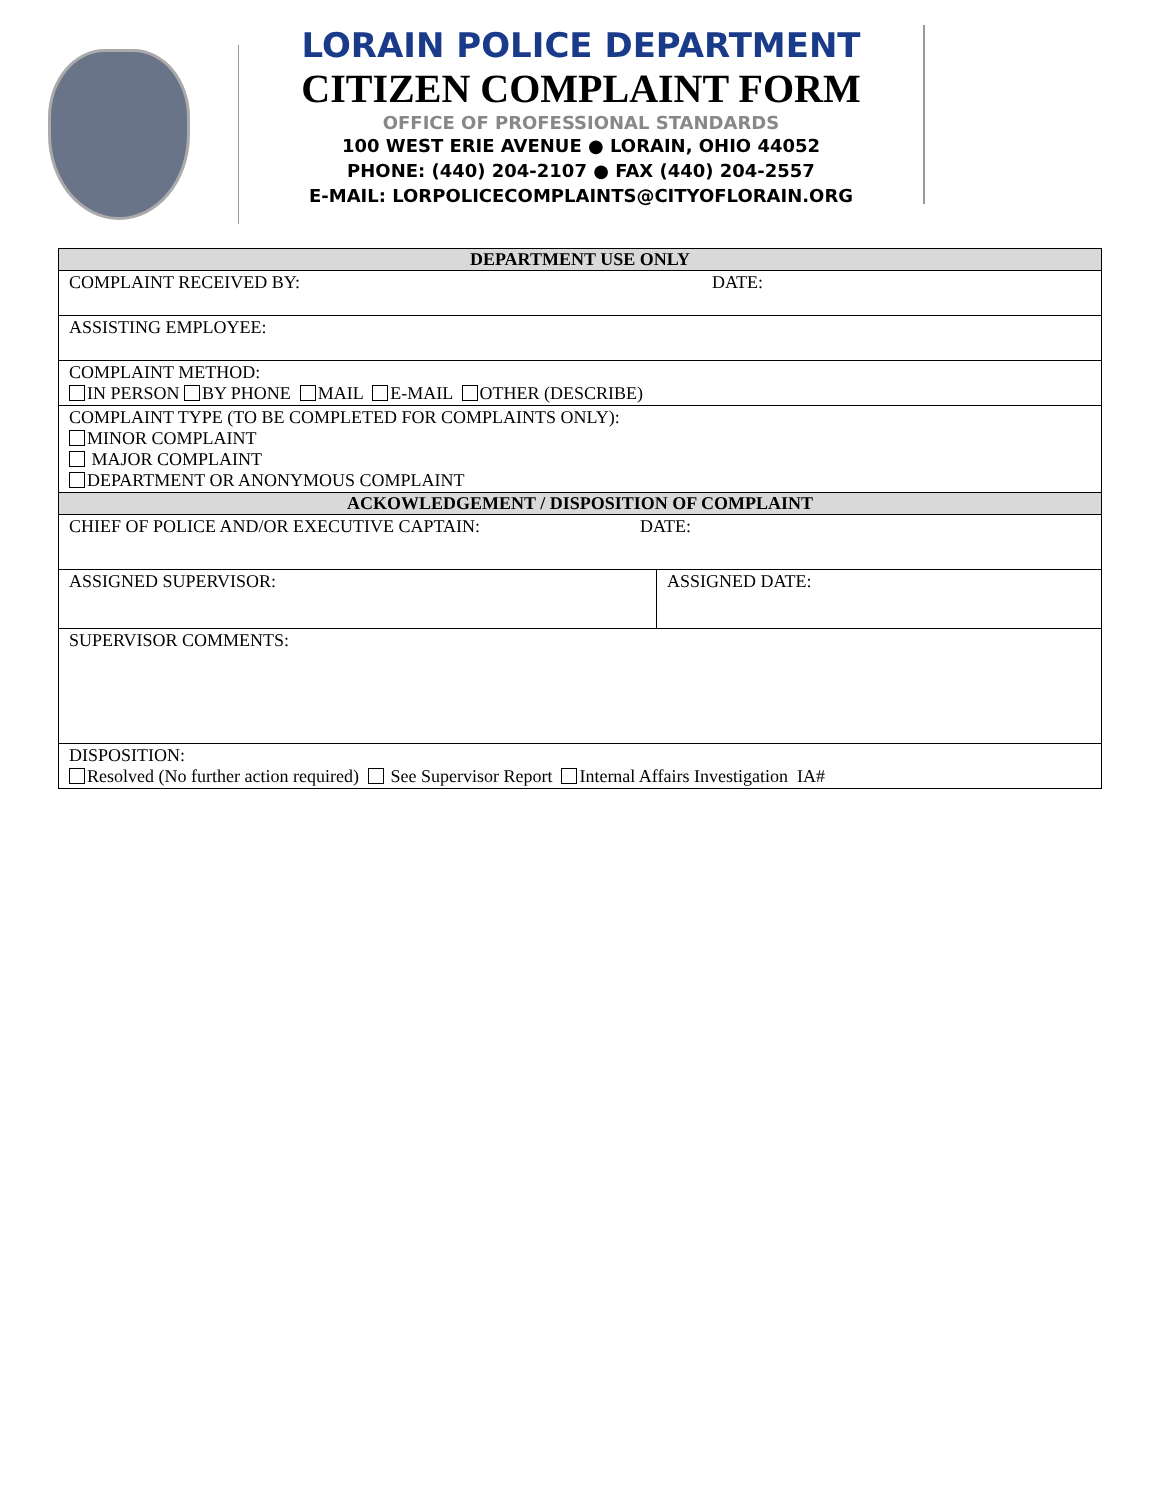LORAIN POLICE DEPARTMENT
CITIZEN COMPLAINT FORM
OFFICE OF PROFESSIONAL STANDARDS
100 WEST ERIE AVENUE ● LORAIN, OHIO 44052
PHONE: (440) 204-2107 ● FAX (440) 204-2557
E-MAIL: LORPOLICECOMPLAINTS@CITYOFLORAIN.ORG
| DEPARTMENT USE ONLY | |
| --- | --- |
| COMPLAINT RECEIVED BY: DATE: | |
| ASSISTING EMPLOYEE: | |
| COMPLAINT METHOD: IN PERSON BY PHONE MAIL E-MAIL OTHER (DESCRIBE) | |
| COMPLAINT TYPE (TO BE COMPLETED FOR COMPLAINTS ONLY): MINOR COMPLAINT MAJOR COMPLAINT DEPARTMENT OR ANONYMOUS COMPLAINT | |
| ACKOWLEDGEMENT / DISPOSITION OF COMPLAINT | |
| CHIEF OF POLICE AND/OR EXECUTIVE CAPTAIN: DATE: | |
| ASSIGNED SUPERVISOR: | ASSIGNED DATE: |
| SUPERVISOR COMMENTS: | |
| DISPOSITION: Resolved (No further action required) See Supervisor Report Internal Affairs Investigation IA# | |